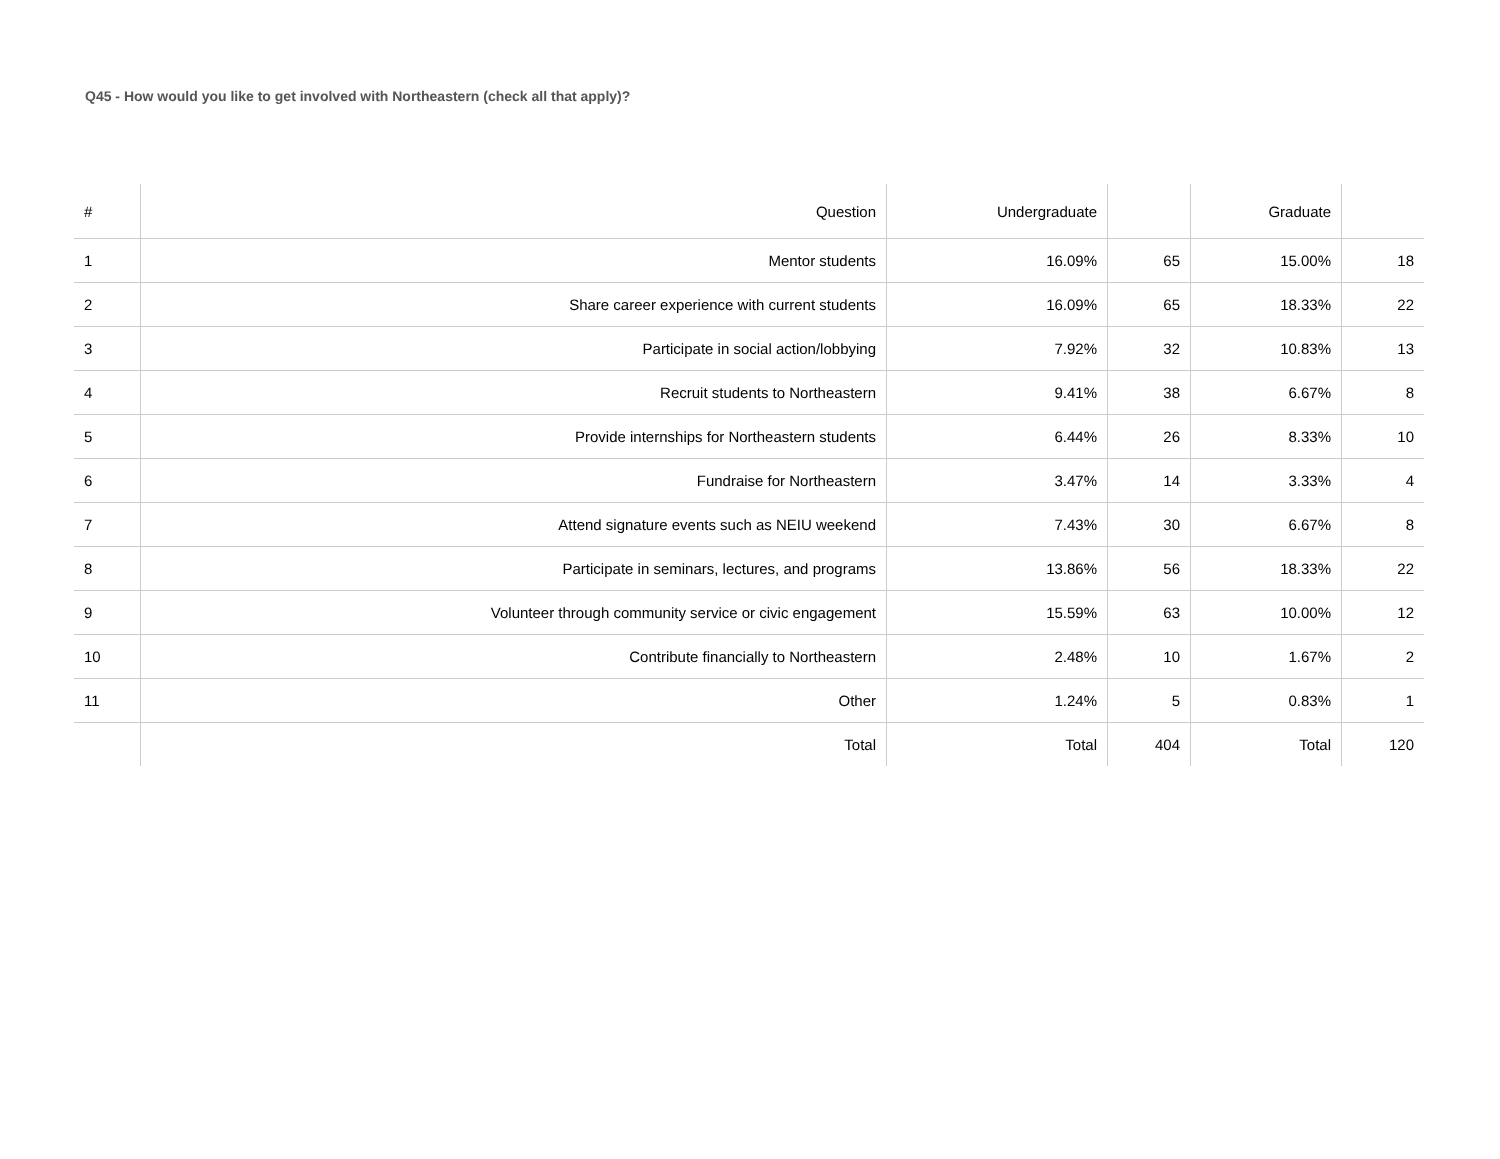Q45 - How would you like to get involved with Northeastern (check all that apply)?
| # | Question | Undergraduate | | Graduate | |
| --- | --- | --- | --- | --- | --- |
| 1 | Mentor students | 16.09% | 65 | 15.00% | 18 |
| 2 | Share career experience with current students | 16.09% | 65 | 18.33% | 22 |
| 3 | Participate in social action/lobbying | 7.92% | 32 | 10.83% | 13 |
| 4 | Recruit students to Northeastern | 9.41% | 38 | 6.67% | 8 |
| 5 | Provide internships for Northeastern students | 6.44% | 26 | 8.33% | 10 |
| 6 | Fundraise for Northeastern | 3.47% | 14 | 3.33% | 4 |
| 7 | Attend signature events such as NEIU weekend | 7.43% | 30 | 6.67% | 8 |
| 8 | Participate in seminars, lectures, and programs | 13.86% | 56 | 18.33% | 22 |
| 9 | Volunteer through community service or civic engagement | 15.59% | 63 | 10.00% | 12 |
| 10 | Contribute financially to Northeastern | 2.48% | 10 | 1.67% | 2 |
| 11 | Other | 1.24% | 5 | 0.83% | 1 |
| | Total | Total | 404 | Total | 120 |